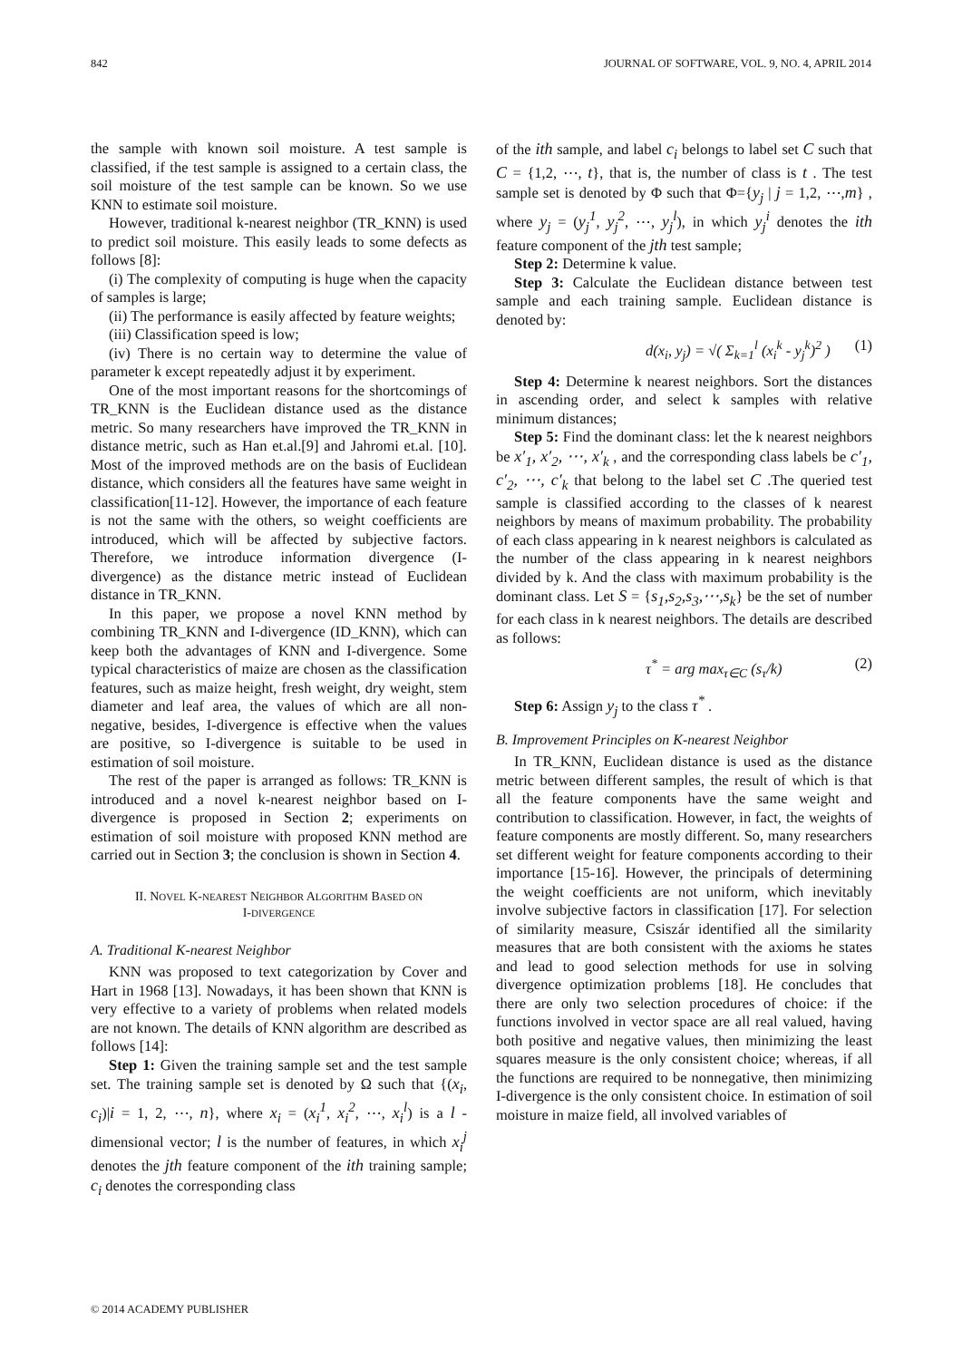842 JOURNAL OF SOFTWARE, VOL. 9, NO. 4, APRIL 2014
the sample with known soil moisture. A test sample is classified, if the test sample is assigned to a certain class, the soil moisture of the test sample can be known. So we use KNN to estimate soil moisture.
However, traditional k-nearest neighbor (TR_KNN) is used to predict soil moisture. This easily leads to some defects as follows [8]:
(i) The complexity of computing is huge when the capacity of samples is large;
(ii) The performance is easily affected by feature weights;
(iii) Classification speed is low;
(iv) There is no certain way to determine the value of parameter k except repeatedly adjust it by experiment.
One of the most important reasons for the shortcomings of TR_KNN is the Euclidean distance used as the distance metric. So many researchers have improved the TR_KNN in distance metric, such as Han et.al.[9] and Jahromi et.al. [10]. Most of the improved methods are on the basis of Euclidean distance, which considers all the features have same weight in classification[11-12]. However, the importance of each feature is not the same with the others, so weight coefficients are introduced, which will be affected by subjective factors. Therefore, we introduce information divergence (I-divergence) as the distance metric instead of Euclidean distance in TR_KNN.
In this paper, we propose a novel KNN method by combining TR_KNN and I-divergence (ID_KNN), which can keep both the advantages of KNN and I-divergence. Some typical characteristics of maize are chosen as the classification features, such as maize height, fresh weight, dry weight, stem diameter and leaf area, the values of which are all non-negative, besides, I-divergence is effective when the values are positive, so I-divergence is suitable to be used in estimation of soil moisture.
The rest of the paper is arranged as follows: TR_KNN is introduced and a novel k-nearest neighbor based on I-divergence is proposed in Section 2; experiments on estimation of soil moisture with proposed KNN method are carried out in Section 3; the conclusion is shown in Section 4.
II. NOVEL K-NEAREST NEIGHBOR ALGORITHM BASED ON
I-DIVERGENCE
A. Traditional K-nearest Neighbor
KNN was proposed to text categorization by Cover and Hart in 1968 [13]. Nowadays, it has been shown that KNN is very effective to a variety of problems when related models are not known. The details of KNN algorithm are described as follows [14]:
Step 1: Given the training sample set and the test sample set. The training sample set is denoted by Ω such that {(x<sub>i</sub>, c<sub>i</sub>)|i = 1, 2, ⋯, n}, where x<sub>i</sub> = (x<sub>i</sub><sup>1</sup>, x<sub>i</sub><sup>2</sup>, ⋯, x<sub>i</sub><sup>l</sup>) is a l -dimensional vector; l is the number of features, in which x<sub>i</sub><sup>j</sup> denotes the jth feature component of the ith training sample; c<sub>i</sub> denotes the corresponding class
of the ith sample, and label c<sub>i</sub> belongs to label set C such that C = {1,2, ⋯, t}, that is, the number of class is t . The test sample set is denoted by Φ such that Φ={y<sub>j</sub> | j = 1,2, ⋯,m} , where y<sub>j</sub> = (y<sub>j</sub><sup>1</sup>, y<sub>j</sub><sup>2</sup>, ⋯, y<sub>j</sub><sup>l</sup>), in which y<sub>j</sub><sup>i</sup> denotes the ith feature component of the jth test sample;
Step 2: Determine k value.
Step 3: Calculate the Euclidean distance between test sample and each training sample. Euclidean distance is denoted by:
d(x<sub>i</sub>, y<sub>j</sub>) = √( Σ<sub>k=1</sub><sup>l</sup> (x<sub>i</sub><sup>k</sup> - y<sub>j</sub><sup>k</sup>)<sup>2</sup> ) (1)
Step 4: Determine k nearest neighbors. Sort the distances in ascending order, and select k samples with relative minimum distances;
Step 5: Find the dominant class: let the k nearest neighbors be x′<sub>1</sub>, x′<sub>2</sub>, ⋯, x′<sub>k</sub> , and the corresponding class labels be c′<sub>1</sub>, c′<sub>2</sub>, ⋯, c′<sub>k</sub> that belong to the label set C .The queried test sample is classified according to the classes of k nearest neighbors by means of maximum probability. The probability of each class appearing in k nearest neighbors is calculated as the number of the class appearing in k nearest neighbors divided by k. And the class with maximum probability is the dominant class. Let S = {s<sub>1</sub>,s<sub>2</sub>,s<sub>3</sub>,⋯,s<sub>k</sub>} be the set of number for each class in k nearest neighbors. The details are described as follows:
τ<sup>*</sup> = arg max<sub>τ∈C</sub> (s<sub>τ</sub>/k) (2)
Step 6: Assign y<sub>j</sub> to the class τ<sup>*</sup> .
B. Improvement Principles on K-nearest Neighbor
In TR_KNN, Euclidean distance is used as the distance metric between different samples, the result of which is that all the feature components have the same weight and contribution to classification. However, in fact, the weights of feature components are mostly different. So, many researchers set different weight for feature components according to their importance [15-16]. However, the principals of determining the weight coefficients are not uniform, which inevitably involve subjective factors in classification [17]. For selection of similarity measure, Csiszár identified all the similarity measures that are both consistent with the axioms he states and lead to good selection methods for use in solving divergence optimization problems [18]. He concludes that there are only two selection procedures of choice: if the functions involved in vector space are all real valued, having both positive and negative values, then minimizing the least squares measure is the only consistent choice; whereas, if all the functions are required to be nonnegative, then minimizing I-divergence is the only consistent choice. In estimation of soil moisture in maize field, all involved variables of
© 2014 ACADEMY PUBLISHER